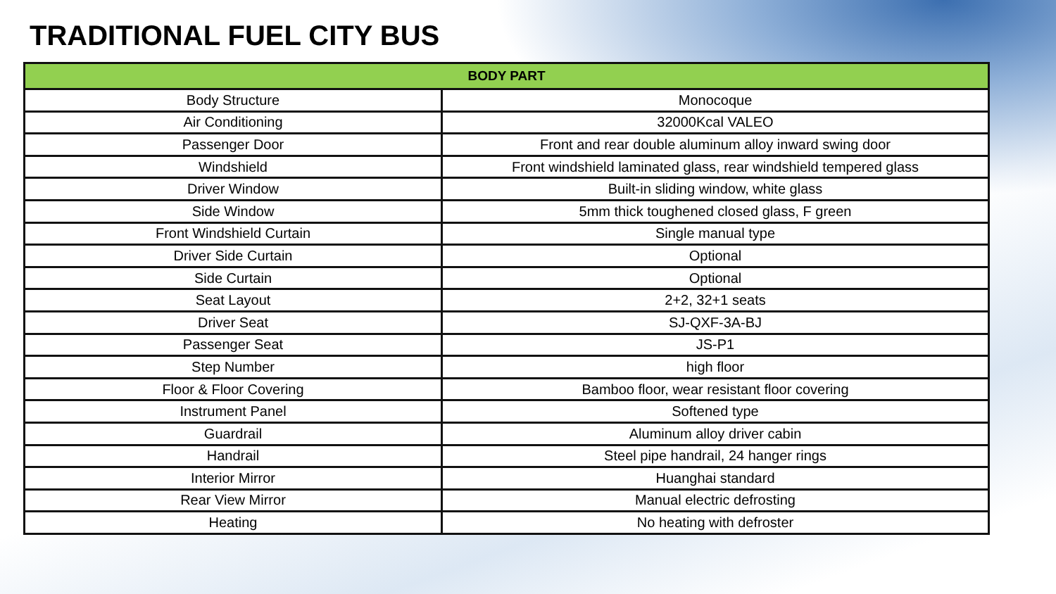TRADITIONAL FUEL CITY BUS
| BODY PART | |
| --- | --- |
| Body Structure | Monocoque |
| Air Conditioning | 32000Kcal VALEO |
| Passenger Door | Front and rear double aluminum alloy inward swing door |
| Windshield | Front windshield laminated glass, rear windshield tempered glass |
| Driver Window | Built-in sliding window, white glass |
| Side Window | 5mm thick toughened closed glass, F green |
| Front Windshield Curtain | Single manual type |
| Driver Side Curtain | Optional |
| Side Curtain | Optional |
| Seat Layout | 2+2, 32+1 seats |
| Driver Seat | SJ-QXF-3A-BJ |
| Passenger Seat | JS-P1 |
| Step Number | high floor |
| Floor & Floor Covering | Bamboo floor, wear resistant floor covering |
| Instrument Panel | Softened type |
| Guardrail | Aluminum alloy driver cabin |
| Handrail | Steel pipe handrail, 24 hanger rings |
| Interior Mirror | Huanghai standard |
| Rear View Mirror | Manual electric defrosting |
| Heating | No heating with defroster |